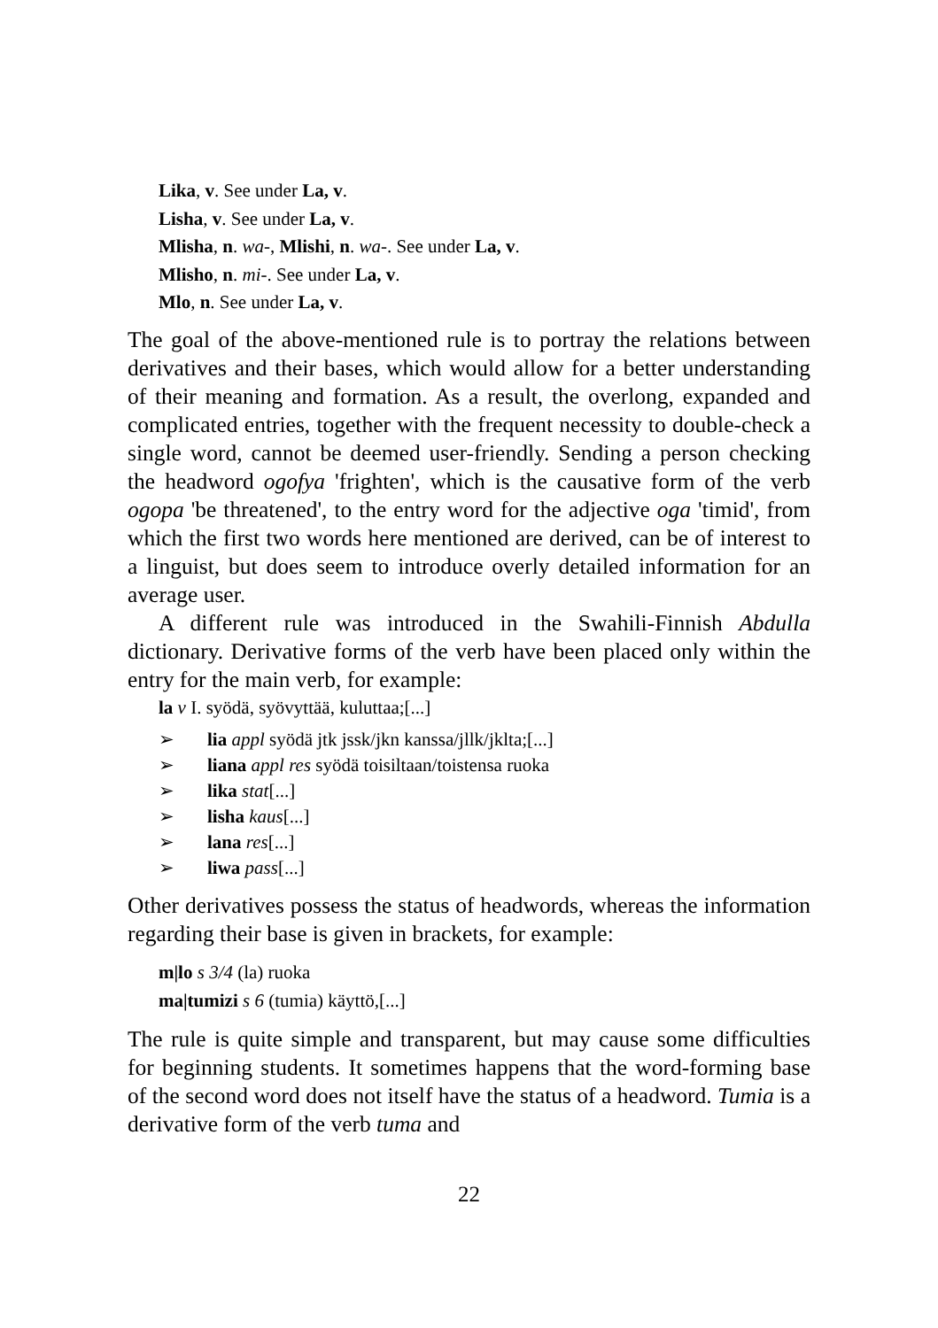Lika, v. See under La, v.
Lisha, v. See under La, v.
Mlisha, n. wa-, Mlishi, n. wa-. See under La, v.
Mlisho, n. mi-. See under La, v.
Mlo, n. See under La, v.
The goal of the above-mentioned rule is to portray the relations between derivatives and their bases, which would allow for a better understanding of their meaning and formation. As a result, the overlong, expanded and complicated entries, together with the frequent necessity to double-check a single word, cannot be deemed user-friendly. Sending a person checking the headword ogofya 'frighten', which is the causative form of the verb ogopa 'be threatened', to the entry word for the adjective oga 'timid', from which the first two words here mentioned are derived, can be of interest to a linguist, but does seem to introduce overly detailed information for an average user.
A different rule was introduced in the Swahili-Finnish Abdulla dictionary. Derivative forms of the verb have been placed only within the entry for the main verb, for example:
la v I. syödä, syövyttää, kuluttaa;[...]
➢ lia appl syödä jtk jssk/jkn kanssa/jllk/jklta;[...]
➢ liana appl res syödä toisiltaan/toistensa ruoka
➢ lika stat[...]
➢ lisha kaus[...]
➢ lana res[...]
➢ liwa pass[...]
Other derivatives possess the status of headwords, whereas the information regarding their base is given in brackets, for example:
m|lo s 3/4 (la) ruoka
ma|tumizi s 6 (tumia) käyttö,[...]
The rule is quite simple and transparent, but may cause some difficulties for beginning students. It sometimes happens that the word-forming base of the second word does not itself have the status of a headword. Tumia is a derivative form of the verb tuma and
22